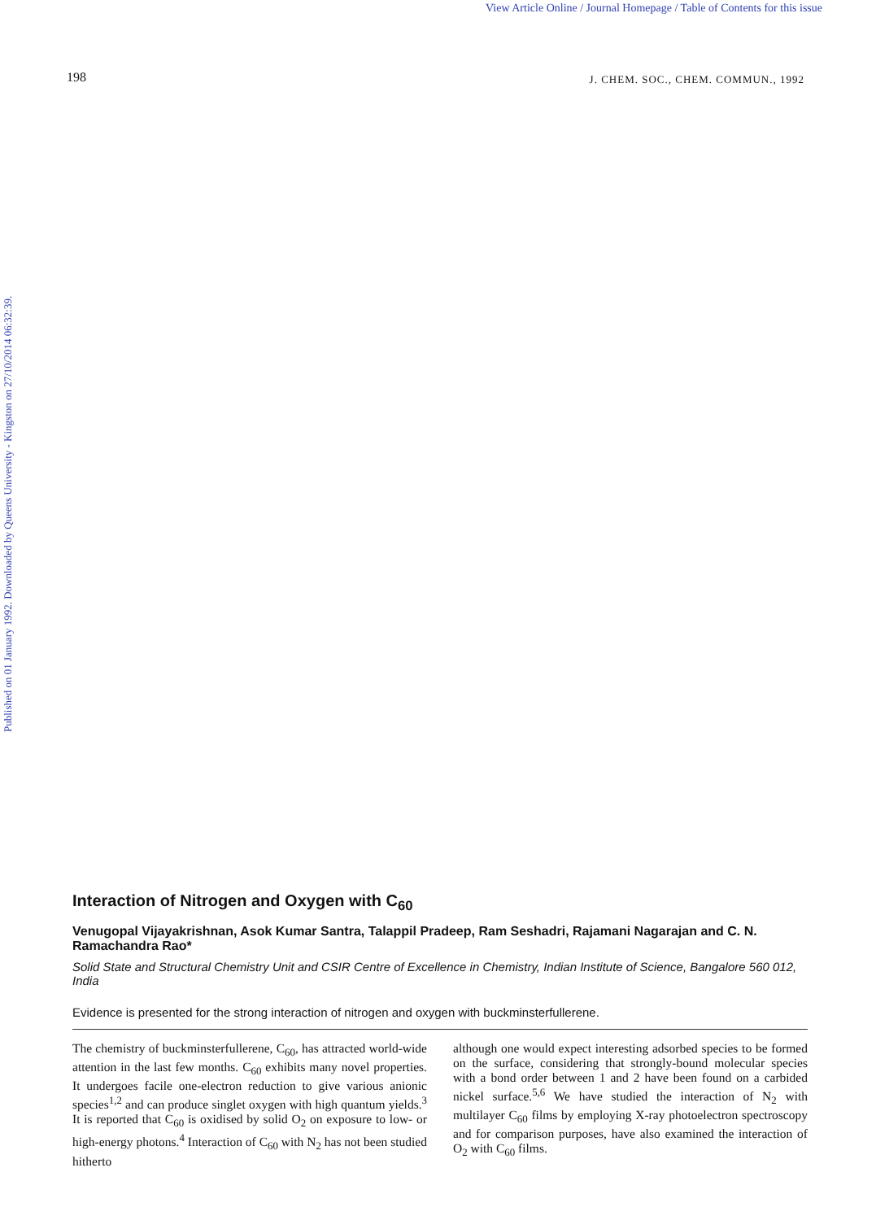View Article Online / Journal Homepage / Table of Contents for this issue
Published on 01 January 1992. Downloaded by Queens University - Kingston on 27/10/2014 06:32:39.
198 J. CHEM. SOC., CHEM. COMMUN., 1992
Interaction of Nitrogen and Oxygen with C<sub>60</sub>
Venugopal Vijayakrishnan, Asok Kumar Santra, Talappil Pradeep, Ram Seshadri, Rajamani Nagarajan and C. N. Ramachandra Rao*
Solid State and Structural Chemistry Unit and CSIR Centre of Excellence in Chemistry, Indian Institute of Science, Bangalore 560 012, India
Evidence is presented for the strong interaction of nitrogen and oxygen with buckminsterfullerene.
The chemistry of buckminsterfullerene, C<sub>60</sub>, has attracted world-wide attention in the last few months. C<sub>60</sub> exhibits many novel properties. It undergoes facile one-electron reduction to give various anionic species<sup>1,2</sup> and can produce singlet oxygen with high quantum yields.<sup>3</sup> It is reported that C<sub>60</sub> is oxidised by solid O<sub>2</sub> on exposure to low- or high-energy photons.<sup>4</sup> Interaction of C<sub>60</sub> with N<sub>2</sub> has not been studied hitherto
although one would expect interesting adsorbed species to be formed on the surface, considering that strongly-bound molecular species with a bond order between 1 and 2 have been found on a carbided nickel surface.<sup>5,6</sup> We have studied the interaction of N<sub>2</sub> with multilayer C<sub>60</sub> films by employing X-ray photoelectron spectroscopy and for comparison purposes, have also examined the interaction of O<sub>2</sub> with C<sub>60</sub> films.